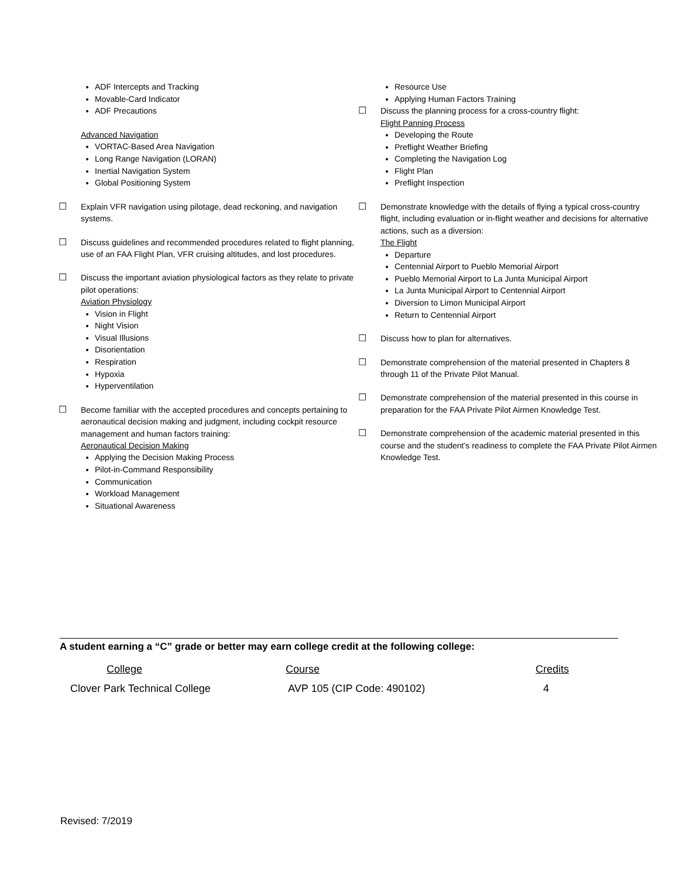ADF Intercepts and Tracking
Movable-Card Indicator
ADF Precautions
Advanced Navigation
VORTAC-Based Area Navigation
Long Range Navigation (LORAN)
Inertial Navigation System
Global Positioning System
☐ Explain VFR navigation using pilotage, dead reckoning, and navigation systems.
☐ Discuss guidelines and recommended procedures related to flight planning, use of an FAA Flight Plan, VFR cruising altitudes, and lost procedures.
☐ Discuss the important aviation physiological factors as they relate to private pilot operations:
Aviation Physiology
Vision in Flight
Night Vision
Visual Illusions
Disorientation
Respiration
Hypoxia
Hyperventilation
☐ Become familiar with the accepted procedures and concepts pertaining to aeronautical decision making and judgment, including cockpit resource management and human factors training:
Aeronautical Decision Making
Applying the Decision Making Process
Pilot-in-Command Responsibility
Communication
Workload Management
Situational Awareness
Resource Use
Applying Human Factors Training
☐ Discuss the planning process for a cross-country flight:
Flight Panning Process
Developing the Route
Preflight Weather Briefing
Completing the Navigation Log
Flight Plan
Preflight Inspection
☐ Demonstrate knowledge with the details of flying a typical cross-country flight, including evaluation or in-flight weather and decisions for alternative actions, such as a diversion:
The Flight
Departure
Centennial Airport to Pueblo Memorial Airport
Pueblo Memorial Airport to La Junta Municipal Airport
La Junta Municipal Airport to Centennial Airport
Diversion to Limon Municipal Airport
Return to Centennial Airport
☐ Discuss how to plan for alternatives.
☐ Demonstrate comprehension of the material presented in Chapters 8 through 11 of the Private Pilot Manual.
☐ Demonstrate comprehension of the material presented in this course in preparation for the FAA Private Pilot Airmen Knowledge Test.
☐ Demonstrate comprehension of the academic material presented in this course and the student’s readiness to complete the FAA Private Pilot Airmen Knowledge Test.
A student earning a “C” grade or better may earn college credit at the following college:
| College | Course | Credits |
| Clover Park Technical College | AVP 105 (CIP Code: 490102) | 4 |
Revised: 7/2019